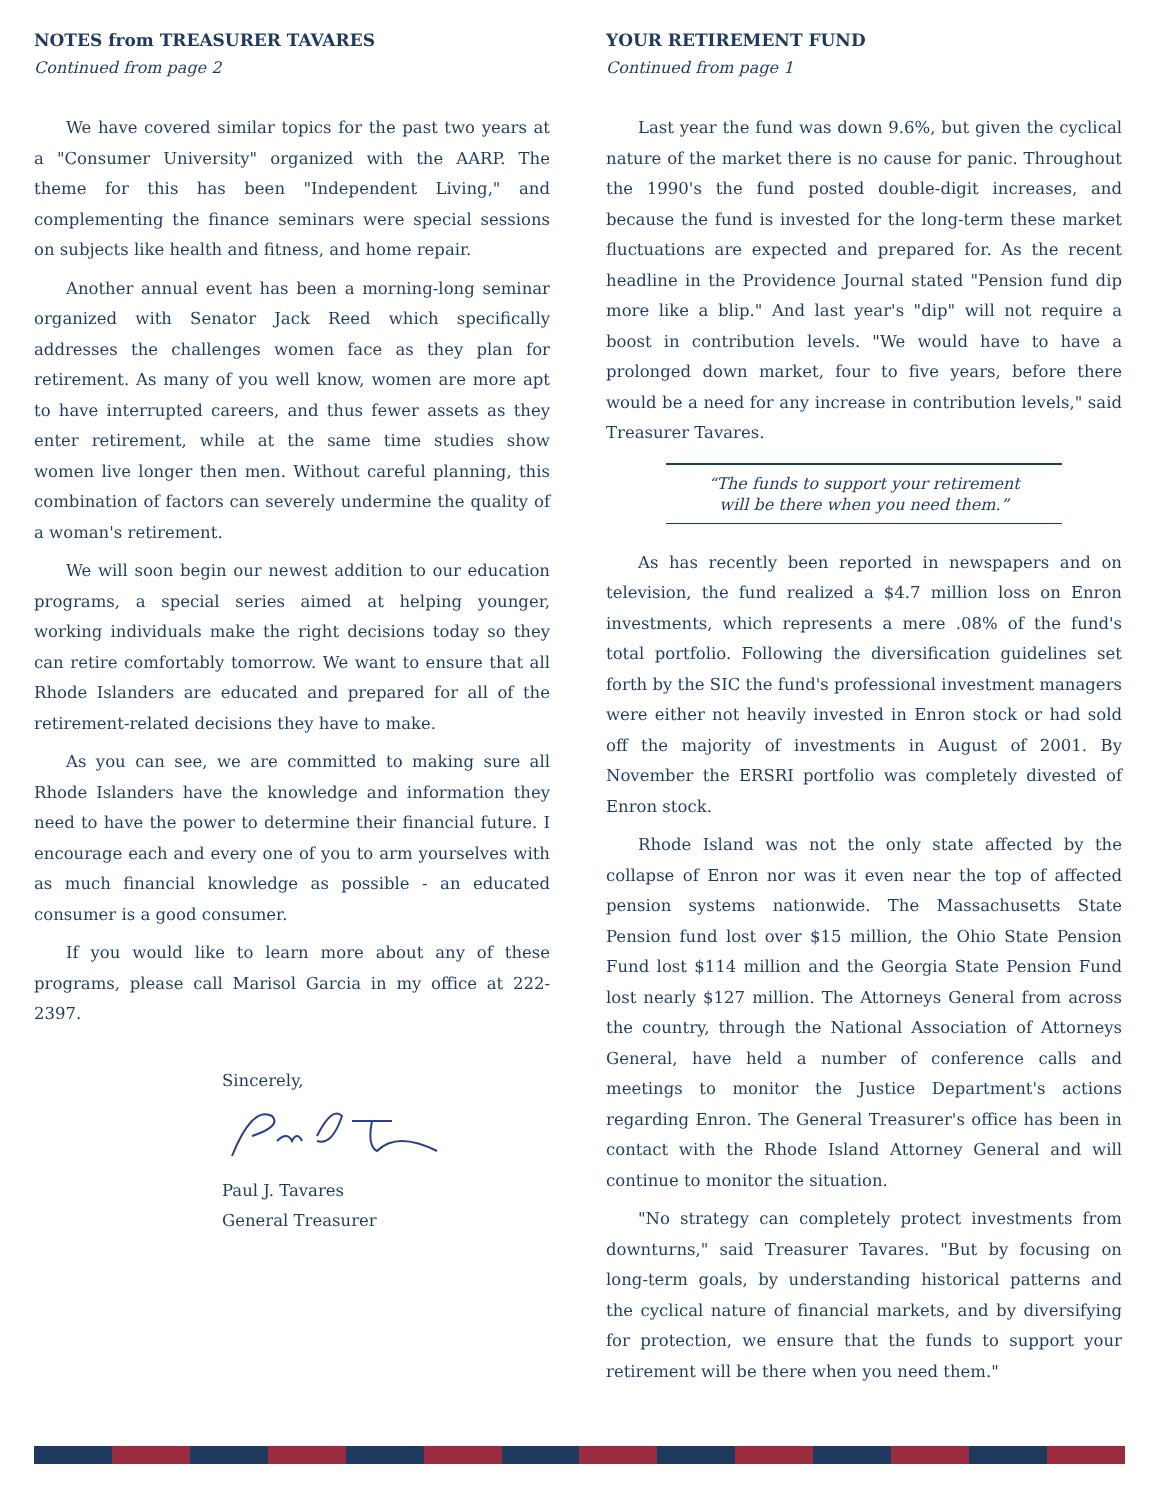NOTES from TREASURER TAVARES
Continued from page 2
We have covered similar topics for the past two years at a "Consumer University" organized with the AARP. The theme for this has been "Independent Living," and complementing the finance seminars were special sessions on subjects like health and fitness, and home repair.
Another annual event has been a morning-long seminar organized with Senator Jack Reed which specifically addresses the challenges women face as they plan for retirement. As many of you well know, women are more apt to have interrupted careers, and thus fewer assets as they enter retirement, while at the same time studies show women live longer then men. Without careful planning, this combination of factors can severely undermine the quality of a woman's retirement.
We will soon begin our newest addition to our education programs, a special series aimed at helping younger, working individuals make the right decisions today so they can retire comfortably tomorrow. We want to ensure that all Rhode Islanders are educated and prepared for all of the retirement-related decisions they have to make.
As you can see, we are committed to making sure all Rhode Islanders have the knowledge and information they need to have the power to determine their financial future. I encourage each and every one of you to arm yourselves with as much financial knowledge as possible - an educated consumer is a good consumer.
If you would like to learn more about any of these programs, please call Marisol Garcia in my office at 222-2397.
Sincerely,
Paul J. Tavares
General Treasurer
YOUR RETIREMENT FUND
Continued from page 1
Last year the fund was down 9.6%, but given the cyclical nature of the market there is no cause for panic. Throughout the 1990's the fund posted double-digit increases, and because the fund is invested for the long-term these market fluctuations are expected and prepared for. As the recent headline in the Providence Journal stated "Pension fund dip more like a blip." And last year's "dip" will not require a boost in contribution levels. "We would have to have a prolonged down market, four to five years, before there would be a need for any increase in contribution levels," said Treasurer Tavares.
“The funds to support your retirement
will be there when you need them.”
As has recently been reported in newspapers and on television, the fund realized a $4.7 million loss on Enron investments, which represents a mere .08% of the fund's total portfolio. Following the diversification guidelines set forth by the SIC the fund's professional investment managers were either not heavily invested in Enron stock or had sold off the majority of investments in August of 2001. By November the ERSRI portfolio was completely divested of Enron stock.
Rhode Island was not the only state affected by the collapse of Enron nor was it even near the top of affected pension systems nationwide. The Massachusetts State Pension fund lost over $15 million, the Ohio State Pension Fund lost $114 million and the Georgia State Pension Fund lost nearly $127 million. The Attorneys General from across the country, through the National Association of Attorneys General, have held a number of conference calls and meetings to monitor the Justice Department's actions regarding Enron. The General Treasurer's office has been in contact with the Rhode Island Attorney General and will continue to monitor the situation.
"No strategy can completely protect investments from downturns," said Treasurer Tavares. "But by focusing on long-term goals, by understanding historical patterns and the cyclical nature of financial markets, and by diversifying for protection, we ensure that the funds to support your retirement will be there when you need them."